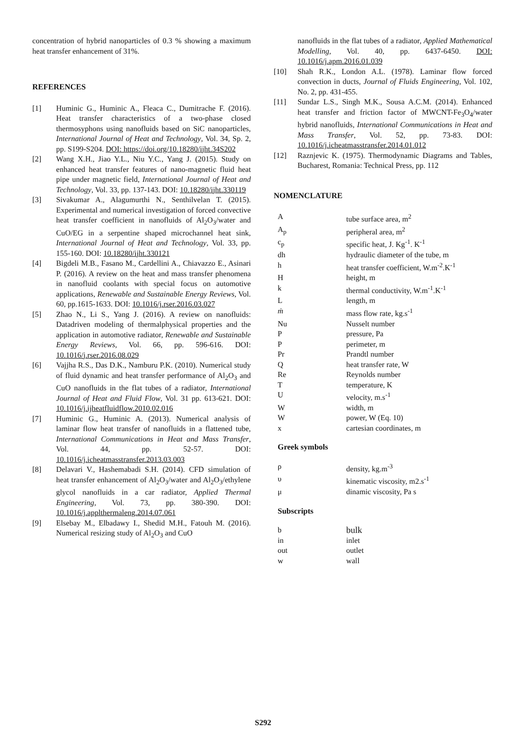concentration of hybrid nanoparticles of 0.3 % showing a maximum heat transfer enhancement of 31%.
REFERENCES
[1] Huminic G., Huminic A., Fleaca C., Dumitrache F. (2016). Heat transfer characteristics of a two-phase closed thermosyphons using nanofluids based on SiC nanoparticles, International Journal of Heat and Technology, Vol. 34, Sp. 2, pp. S199-S204. DOI: https://doi.org/10.18280/ijht.34S202
[2] Wang X.H., Jiao Y.L., Niu Y.C., Yang J. (2015). Study on enhanced heat transfer features of nano-magnetic fluid heat pipe under magnetic field, International Journal of Heat and Technology, Vol. 33, pp. 137-143. DOI: 10.18280/ijht.330119
[3] Sivakumar A., Alagumurthi N., Senthilvelan T. (2015). Experimental and numerical investigation of forced convective heat transfer coefficient in nanofluids of Al<sub>2</sub>O<sub>3</sub>/water and CuO/EG in a serpentine shaped microchannel heat sink, International Journal of Heat and Technology, Vol. 33, pp. 155-160. DOI: 10.18280/ijht.330121
[4] Bigdeli M.B., Fasano M., Cardellini A., Chiavazzo E., Asinari P. (2016). A review on the heat and mass transfer phenomena in nanofluid coolants with special focus on automotive applications, Renewable and Sustainable Energy Reviews, Vol. 60, pp.1615-1633. DOI: 10.1016/j.rser.2016.03.027
[5] Zhao N., Li S., Yang J. (2016). A review on nanofluids: Datadriven modeling of thermalphysical properties and the application in automotive radiator, Renewable and Sustainable Energy Reviews, Vol. 66, pp. 596-616. DOI: 10.1016/j.rser.2016.08.029
[6] Vajjha R.S., Das D.K., Namburu P.K. (2010). Numerical study of fluid dynamic and heat transfer performance of Al<sub>2</sub>O<sub>3</sub> and CuO nanofluids in the flat tubes of a radiator, International Journal of Heat and Fluid Flow, Vol. 31 pp. 613-621. DOI: 10.1016/j.ijheatfluidflow.2010.02.016
[7] Huminic G., Huminic A. (2013). Numerical analysis of laminar flow heat transfer of nanofluids in a flattened tube, International Communications in Heat and Mass Transfer, Vol. 44, pp. 52-57. DOI: 10.1016/j.icheatmasstransfer.2013.03.003
[8] Delavari V., Hashemabadi S.H. (2014). CFD simulation of heat transfer enhancement of Al<sub>2</sub>O<sub>3</sub>/water and Al<sub>2</sub>O<sub>3</sub>/ethylene glycol nanofluids in a car radiator, Applied Thermal Engineering, Vol. 73, pp. 380-390. DOI: 10.1016/j.applthermaleng.2014.07.061
[9] Elsebay M., Elbadawy I., Shedid M.H., Fatouh M. (2016). Numerical resizing study of Al<sub>2</sub>O<sub>3</sub> and CuO
nanofluids in the flat tubes of a radiator, Applied Mathematical Modelling, Vol. 40, pp. 6437-6450. DOI: 10.1016/j.apm.2016.01.039
[10] Shah R.K., London A.L. (1978). Laminar flow forced convection in ducts, Journal of Fluids Engineering, Vol. 102, No. 2, pp. 431-455.
[11] Sundar L.S., Singh M.K., Sousa A.C.M. (2014). Enhanced heat transfer and friction factor of MWCNT-Fe<sub>3</sub>O<sub>4</sub>/water hybrid nanofluids, International Communications in Heat and Mass Transfer, Vol. 52, pp. 73-83. DOI: 10.1016/j.icheatmasstransfer.2014.01.012
[12] Raznjevic K. (1975). Thermodynamic Diagrams and Tables, Bucharest, Romania: Technical Press, pp. 112
NOMENCLATURE
| A | tube surface area, m<sup>2</sup> |
| A<sub>p</sub> | peripheral area, m<sup>2</sup> |
| c<sub>p</sub> | specific heat, J. Kg<sup>-1</sup>. K<sup>-1</sup> |
| dh | hydraulic diameter of the tube, m |
| h | heat transfer coefficient, W.m<sup>-2</sup>.K<sup>-1</sup> |
| H | height, m |
| k | thermal conductivity, W.m<sup>-1</sup>.K<sup>-1</sup> |
| L | length, m |
| ṁ | mass flow rate, kg.s<sup>-1</sup> |
| Nu | Nusselt number |
| P | pressure, Pa |
| P | perimeter, m |
| Pr | Prandtl number |
| Q | heat transfer rate, W |
| Re | Reynolds number |
| T | temperature, K |
| U | velocity, m.s<sup>-1</sup> |
| W | width, m |
| W | power, W (Eq. 10) |
| x | cartesian coordinates, m |
Greek symbols
| ρ | density, kg.m<sup>-3</sup> |
| υ | kinematic viscosity, m2.s<sup>-1</sup> |
| μ | dinamic viscosity, Pa s |
Subscripts
| b | bulk |
| in | inlet |
| out | outlet |
| w | wall |
S292